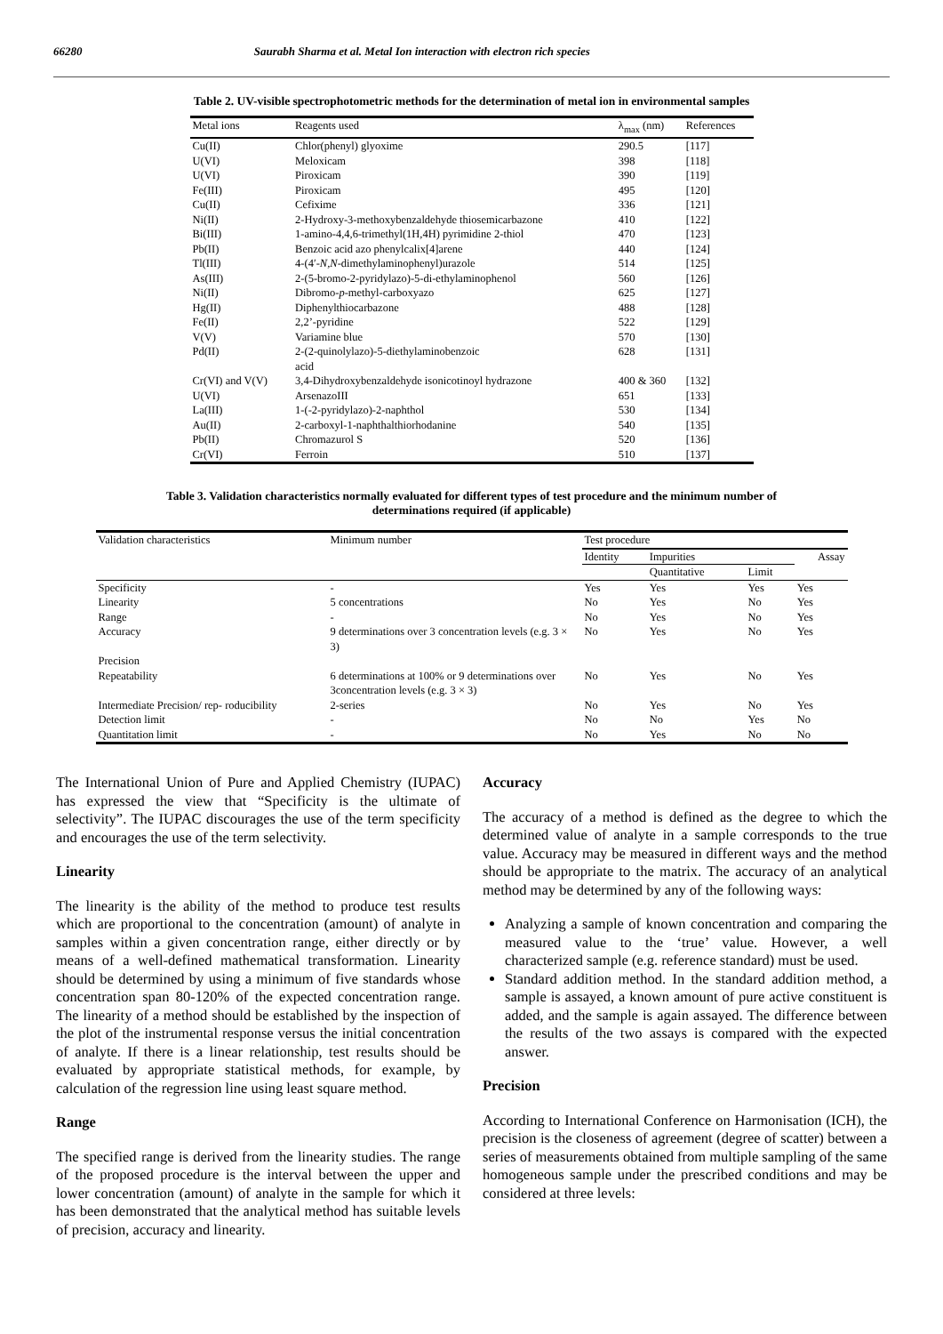66280 Saurabh Sharma et al. Metal Ion interaction with electron rich species
Table 2. UV-visible spectrophotometric methods for the determination of metal ion in environmental samples
| Metal ions | Reagents used | λ<sub>max</sub> (nm) | References |
| --- | --- | --- | --- |
| Cu(II) | Chlor(phenyl) glyoxime | 290.5 | [117] |
| U(VI) | Meloxicam | 398 | [118] |
| U(VI) | Piroxicam | 390 | [119] |
| Fe(III) | Piroxicam | 495 | [120] |
| Cu(II) | Cefixime | 336 | [121] |
| Ni(II) | 2-Hydroxy-3-methoxybenzaldehyde thiosemicarbazone | 410 | [122] |
| Bi(III) | 1-amino-4,4,6-trimethyl(1H,4H) pyrimidine 2-thiol | 470 | [123] |
| Pb(II) | Benzoic acid azo phenylcalix[4]arene | 440 | [124] |
| Tl(III) | 4-(4′- N,N -dimethylaminophenyl)urazole | 514 | [125] |
| As(III) | 2-(5-bromo-2-pyridylazo)-5-di-ethylaminophenol | 560 | [126] |
| Ni(II) | Dibromo- p -methyl-carboxyazo | 625 | [127] |
| Hg(II) | Diphenylthiocarbazone | 488 | [128] |
| Fe(II) | 2,2’-pyridine | 522 | [129] |
| V(V) | Variamine blue | 570 | [130] |
| Pd(II) | 2-(2-quinolylazo)-5-diethylaminobenzoic acid | 628 | [131] |
| Cr(VI) and V(V) | 3,4-Dihydroxybenzaldehyde isonicotinoyl hydrazone | 400 & 360 | [132] |
| U(VI) | ArsenazoIII | 651 | [133] |
| La(III) | 1-(-2-pyridylazo)-2-naphthol | 530 | [134] |
| Au(II) | 2-carboxyl-1-naphthalthiorhodanine | 540 | [135] |
| Pb(II) | Chromazurol S | 520 | [136] |
| Cr(VI) | Ferroin | 510 | [137] |
Table 3. Validation characteristics normally evaluated for different types of test procedure and the minimum number of
determinations required (if applicable)
| Validation characteristics | Minimum number | Test procedure | | | |
| --- | --- | --- | --- | --- | --- |
| | | Identity | Impurities | | Assay |
| | | | Quantitative | Limit | |
| Specificity | - | Yes | Yes | Yes | Yes |
| Linearity | 5 concentrations | No | Yes | No | Yes |
| Range | - | No | Yes | No | Yes |
| Accuracy | 9 determinations over 3 concentration levels (e.g. 3 × 3) | No | Yes | No | Yes |
| Precision | | | | | |
| Repeatability | 6 determinations at 100% or 9 determinations over 3concentration levels (e.g. 3 × 3) | No | Yes | No | Yes |
| Intermediate Precision/ rep- roducibility | 2-series | No | Yes | No | Yes |
| Detection limit | - | No | No | Yes | No |
| Quantitation limit | - | No | Yes | No | No |
The International Union of Pure and Applied Chemistry (IUPAC) has expressed the view that “Specificity is the ultimate of selectivity”. The IUPAC discourages the use of the term specificity and encourages the use of the term selectivity.
Linearity
The linearity is the ability of the method to produce test results which are proportional to the concentration (amount) of analyte in samples within a given concentration range, either directly or by means of a well-defined mathematical transformation. Linearity should be determined by using a minimum of five standards whose concentration span 80-120% of the expected concentration range. The linearity of a method should be established by the inspection of the plot of the instrumental response versus the initial concentration of analyte. If there is a linear relationship, test results should be evaluated by appropriate statistical methods, for example, by calculation of the regression line using least square method.
Range
The specified range is derived from the linearity studies. The range of the proposed procedure is the interval between the upper and lower concentration (amount) of analyte in the sample for which it has been demonstrated that the analytical method has suitable levels of precision, accuracy and linearity.
Accuracy
The accuracy of a method is defined as the degree to which the determined value of analyte in a sample corresponds to the true value. Accuracy may be measured in different ways and the method should be appropriate to the matrix. The accuracy of an analytical method may be determined by any of the following ways:
Analyzing a sample of known concentration and comparing the measured value to the ‘true’ value. However, a well characterized sample (e.g. reference standard) must be used.
Standard addition method. In the standard addition method, a sample is assayed, a known amount of pure active constituent is added, and the sample is again assayed. The difference between the results of the two assays is compared with the expected answer.
Precision
According to International Conference on Harmonisation (ICH), the precision is the closeness of agreement (degree of scatter) between a series of measurements obtained from multiple sampling of the same homogeneous sample under the prescribed conditions and may be considered at three levels: